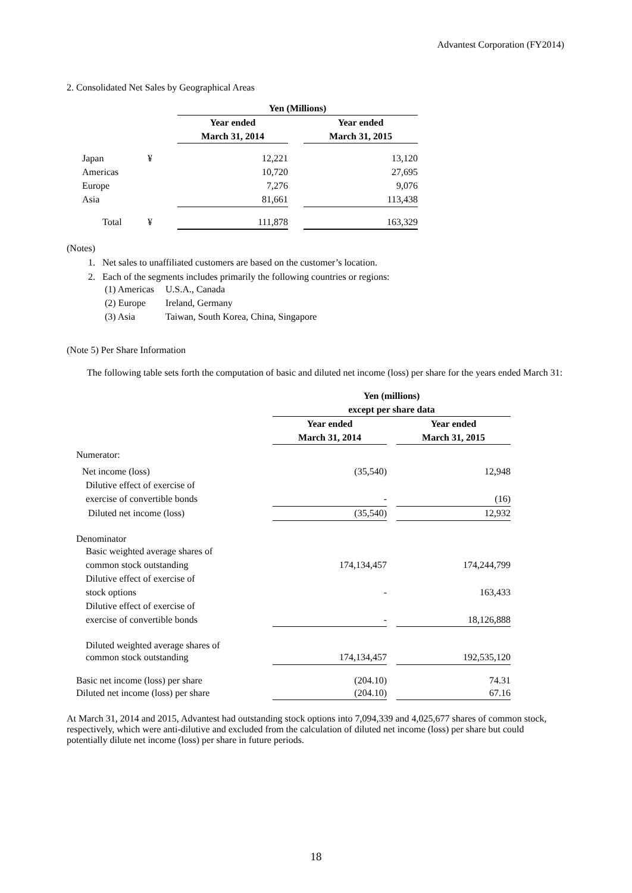Advantest Corporation (FY2014)
2. Consolidated Net Sales by Geographical Areas
| | | Yen (Millions) | | |
| | | Year ended | | Year ended |
| | | March 31, 2014 | | March 31, 2015 |
| Japan | ¥ | 12,221 | | 13,120 |
| Americas | | 10,720 | | 27,695 |
| Europe | | 7,276 | | 9,076 |
| Asia | | 81,661 | | 113,438 |
| Total | ¥ | 111,878 | | 163,329 |
(Notes)
1. Net sales to unaffiliated customers are based on the customer’s location.
2. Each of the segments includes primarily the following countries or regions:
| (1) Americas | U.S.A., Canada |
| (2) Europe | Ireland, Germany |
| (3) Asia | Taiwan, South Korea, China, Singapore |
(Note 5) Per Share Information
The following table sets forth the computation of basic and diluted net income (loss) per share for the years ended March 31:
| | Yen (millions) | | |
| | except per share data | | |
| | Year ended | | Year ended |
| | March 31, 2014 | | March 31, 2015 |
| Numerator: | | | |
| Net income (loss) | (35,540) | | 12,948 |
| Dilutive effect of exercise of | | | |
| exercise of convertible bonds | - | | (16) |
| Diluted net income (loss) | (35,540) | | 12,932 |
| Denominator | | | |
| Basic weighted average shares of | | | |
| common stock outstanding | 174,134,457 | | 174,244,799 |
| Dilutive effect of exercise of | | | |
| stock options | - | | 163,433 |
| Dilutive effect of exercise of | | | |
| exercise of convertible bonds | - | | 18,126,888 |
| Diluted weighted average shares of | | | |
| common stock outstanding | 174,134,457 | | 192,535,120 |
| Basic net income (loss) per share | (204.10) | | 74.31 |
| Diluted net income (loss) per share | (204.10) | | 67.16 |
At March 31, 2014 and 2015, Advantest had outstanding stock options into 7,094,339 and 4,025,677 shares of common stock, respectively, which were anti-dilutive and excluded from the calculation of diluted net income (loss) per share but could potentially dilute net income (loss) per share in future periods.
18